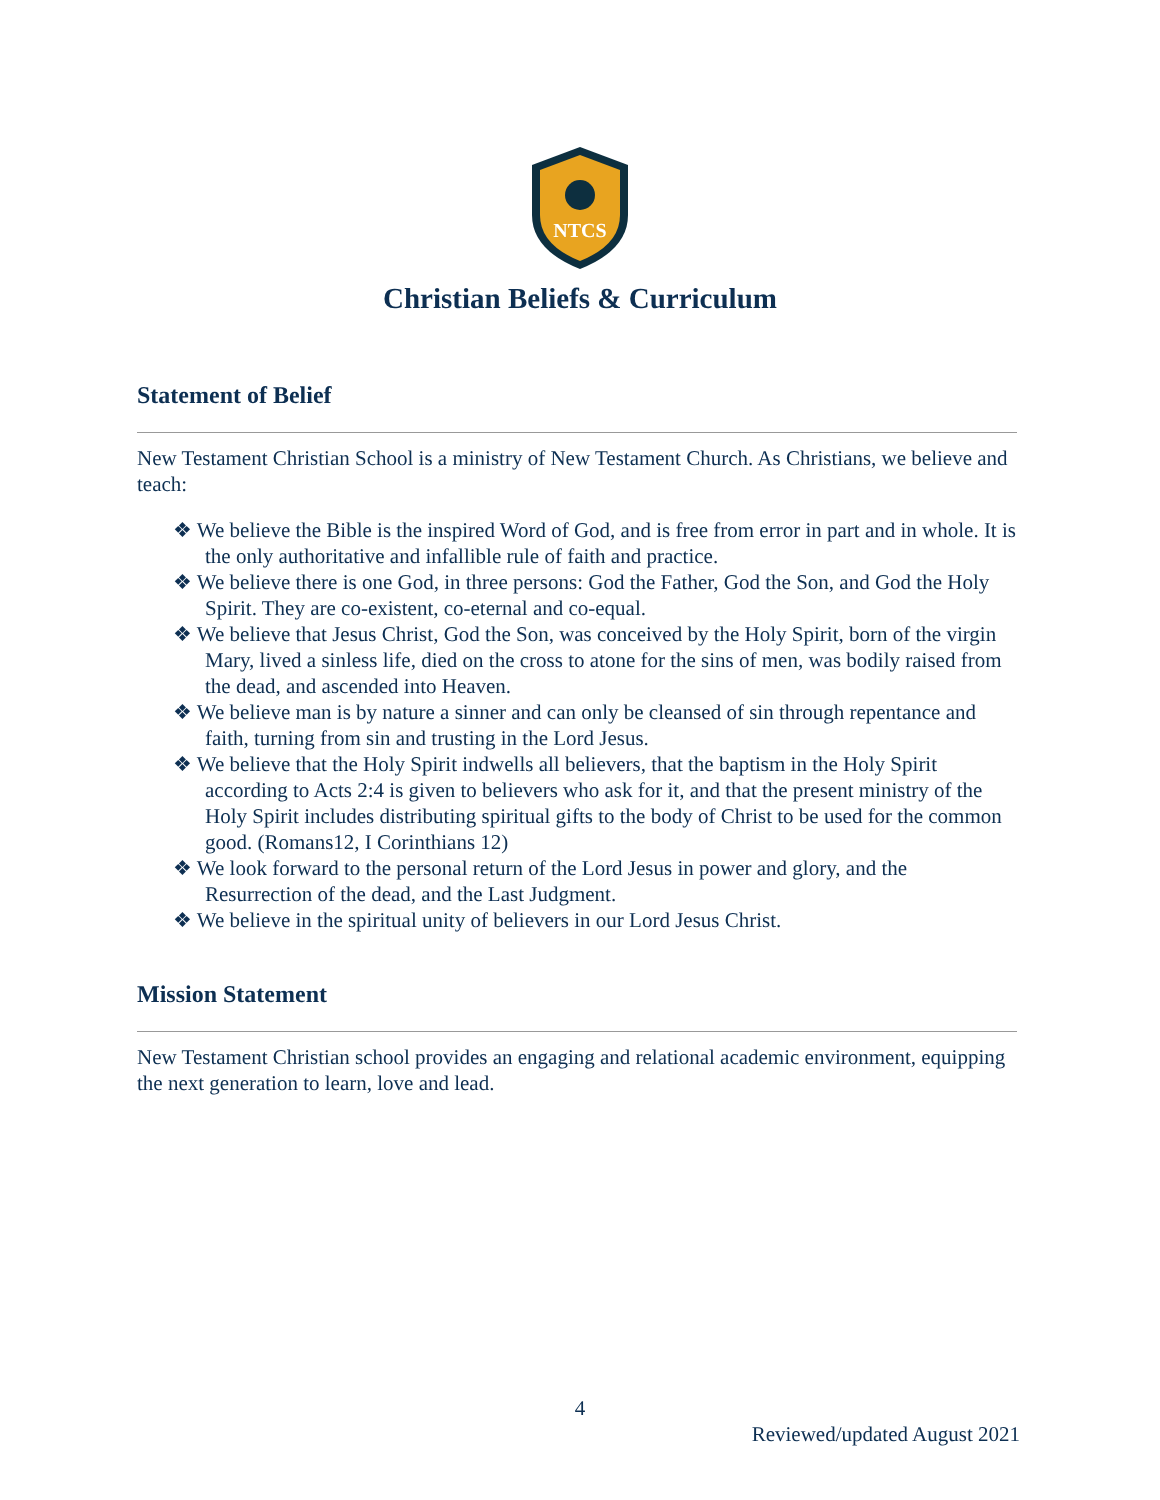NTCS
Christian Beliefs & Curriculum
Statement of Belief
New Testament Christian School is a ministry of New Testament Church. As Christians, we believe and teach:
❖ We believe the Bible is the inspired Word of God, and is free from error in part and in whole. It is the only authoritative and infallible rule of faith and practice.
❖ We believe there is one God, in three persons: God the Father, God the Son, and God the Holy Spirit. They are co-existent, co-eternal and co-equal.
❖ We believe that Jesus Christ, God the Son, was conceived by the Holy Spirit, born of the virgin Mary, lived a sinless life, died on the cross to atone for the sins of men, was bodily raised from the dead, and ascended into Heaven.
❖ We believe man is by nature a sinner and can only be cleansed of sin through repentance and faith, turning from sin and trusting in the Lord Jesus.
❖ We believe that the Holy Spirit indwells all believers, that the baptism in the Holy Spirit according to Acts 2:4 is given to believers who ask for it, and that the present ministry of the Holy Spirit includes distributing spiritual gifts to the body of Christ to be used for the common good. (Romans12, I Corinthians 12)
❖ We look forward to the personal return of the Lord Jesus in power and glory, and the Resurrection of the dead, and the Last Judgment.
❖ We believe in the spiritual unity of believers in our Lord Jesus Christ.
Mission Statement
New Testament Christian school provides an engaging and relational academic environment, equipping the next generation to learn, love and lead.
4
Reviewed/updated August 2021